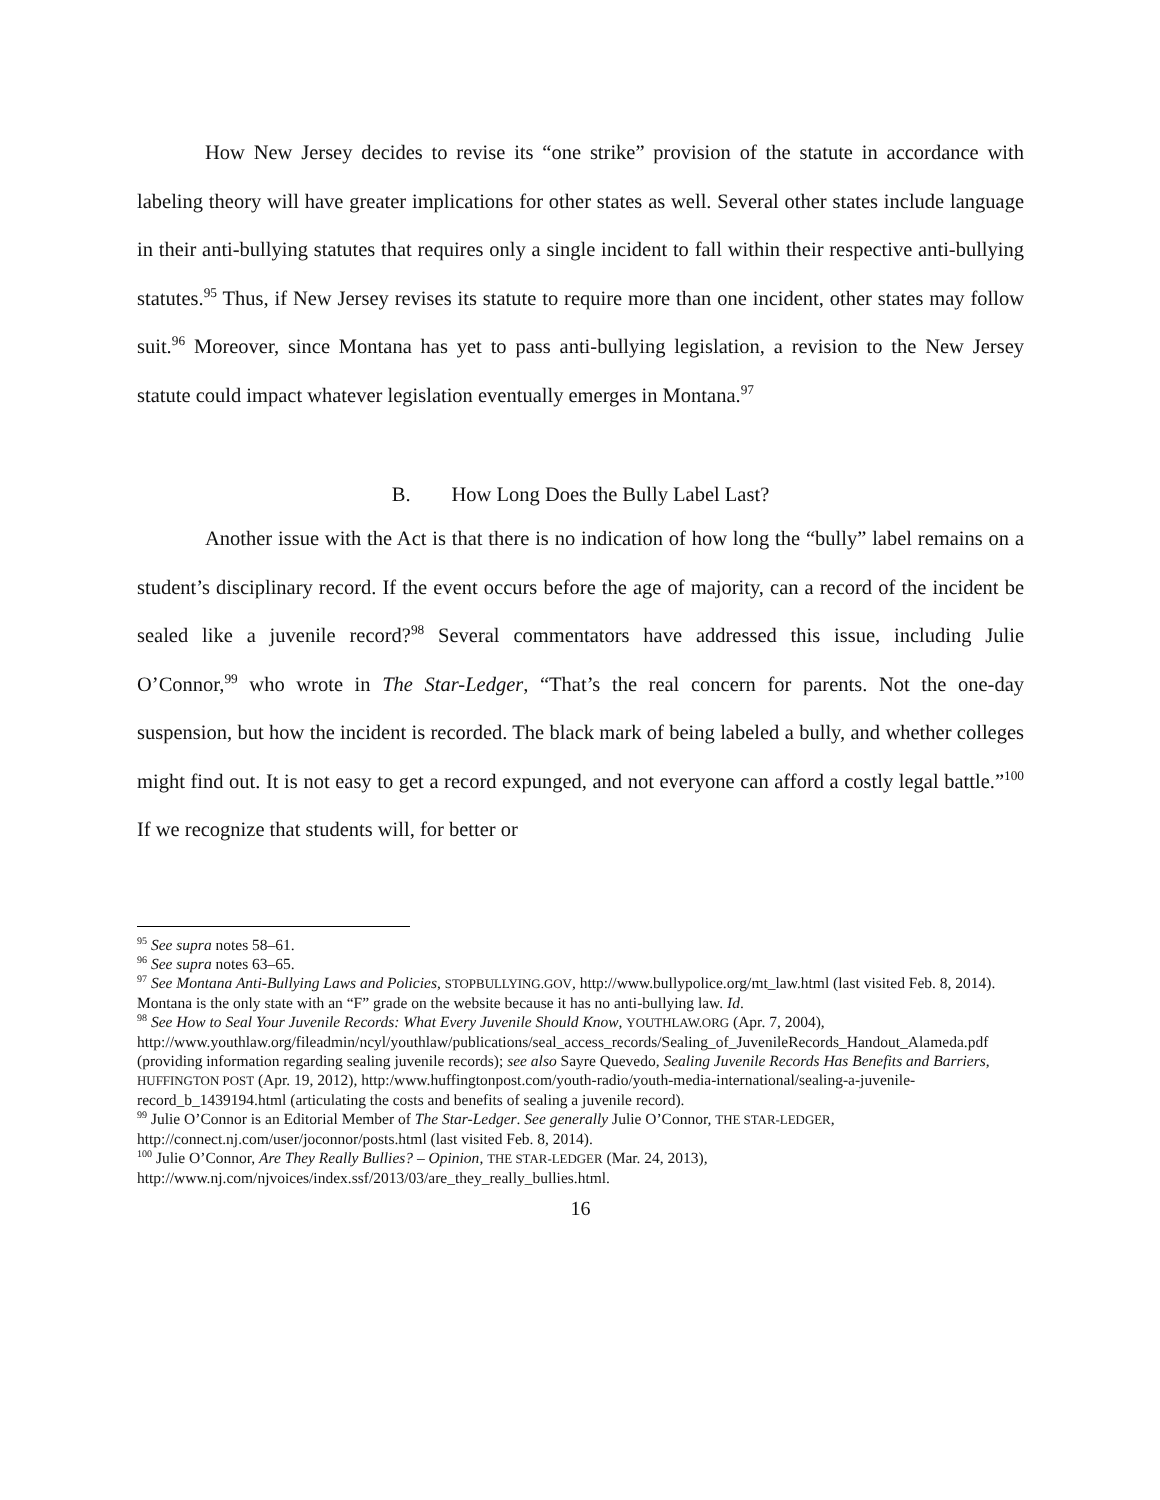How New Jersey decides to revise its “one strike” provision of the statute in accordance with labeling theory will have greater implications for other states as well. Several other states include language in their anti-bullying statutes that requires only a single incident to fall within their respective anti-bullying statutes.<sup>95</sup> Thus, if New Jersey revises its statute to require more than one incident, other states may follow suit.<sup>96</sup> Moreover, since Montana has yet to pass anti-bullying legislation, a revision to the New Jersey statute could impact whatever legislation eventually emerges in Montana.<sup>97</sup>
B. How Long Does the Bully Label Last?
Another issue with the Act is that there is no indication of how long the “bully” label remains on a student’s disciplinary record. If the event occurs before the age of majority, can a record of the incident be sealed like a juvenile record?<sup>98</sup> Several commentators have addressed this issue, including Julie O’Connor,<sup>99</sup> who wrote in The Star-Ledger, “That’s the real concern for parents. Not the one-day suspension, but how the incident is recorded. The black mark of being labeled a bully, and whether colleges might find out. It is not easy to get a record expunged, and not everyone can afford a costly legal battle.”<sup>100</sup> If we recognize that students will, for better or
<sup>95</sup> See supra notes 58–61.
<sup>96</sup> See supra notes 63–65.
<sup>97</sup> See Montana Anti-Bullying Laws and Policies, STOPBULLYING.GOV, http://www.bullypolice.org/mt_law.html (last visited Feb. 8, 2014). Montana is the only state with an “F” grade on the website because it has no anti-bullying law. Id.
<sup>98</sup> See How to Seal Your Juvenile Records: What Every Juvenile Should Know, YOUTHLAW.ORG (Apr. 7, 2004), http://www.youthlaw.org/fileadmin/ncyl/youthlaw/publications/seal_access_records/Sealing_of_JuvenileRecords_Handout_Alameda.pdf (providing information regarding sealing juvenile records); see also Sayre Quevedo, Sealing Juvenile Records Has Benefits and Barriers, HUFFINGTON POST (Apr. 19, 2012), http:/www.huffingtonpost.com/youth-radio/youth-media-international/sealing-a-juvenile-record_b_1439194.html (articulating the costs and benefits of sealing a juvenile record).
<sup>99</sup> Julie O’Connor is an Editorial Member of The Star-Ledger. See generally Julie O’Connor, THE STAR-LEDGER, http://connect.nj.com/user/joconnor/posts.html (last visited Feb. 8, 2014).
<sup>100</sup> Julie O’Connor, Are They Really Bullies? – Opinion, THE STAR-LEDGER (Mar. 24, 2013), http://www.nj.com/njvoices/index.ssf/2013/03/are_they_really_bullies.html.
16